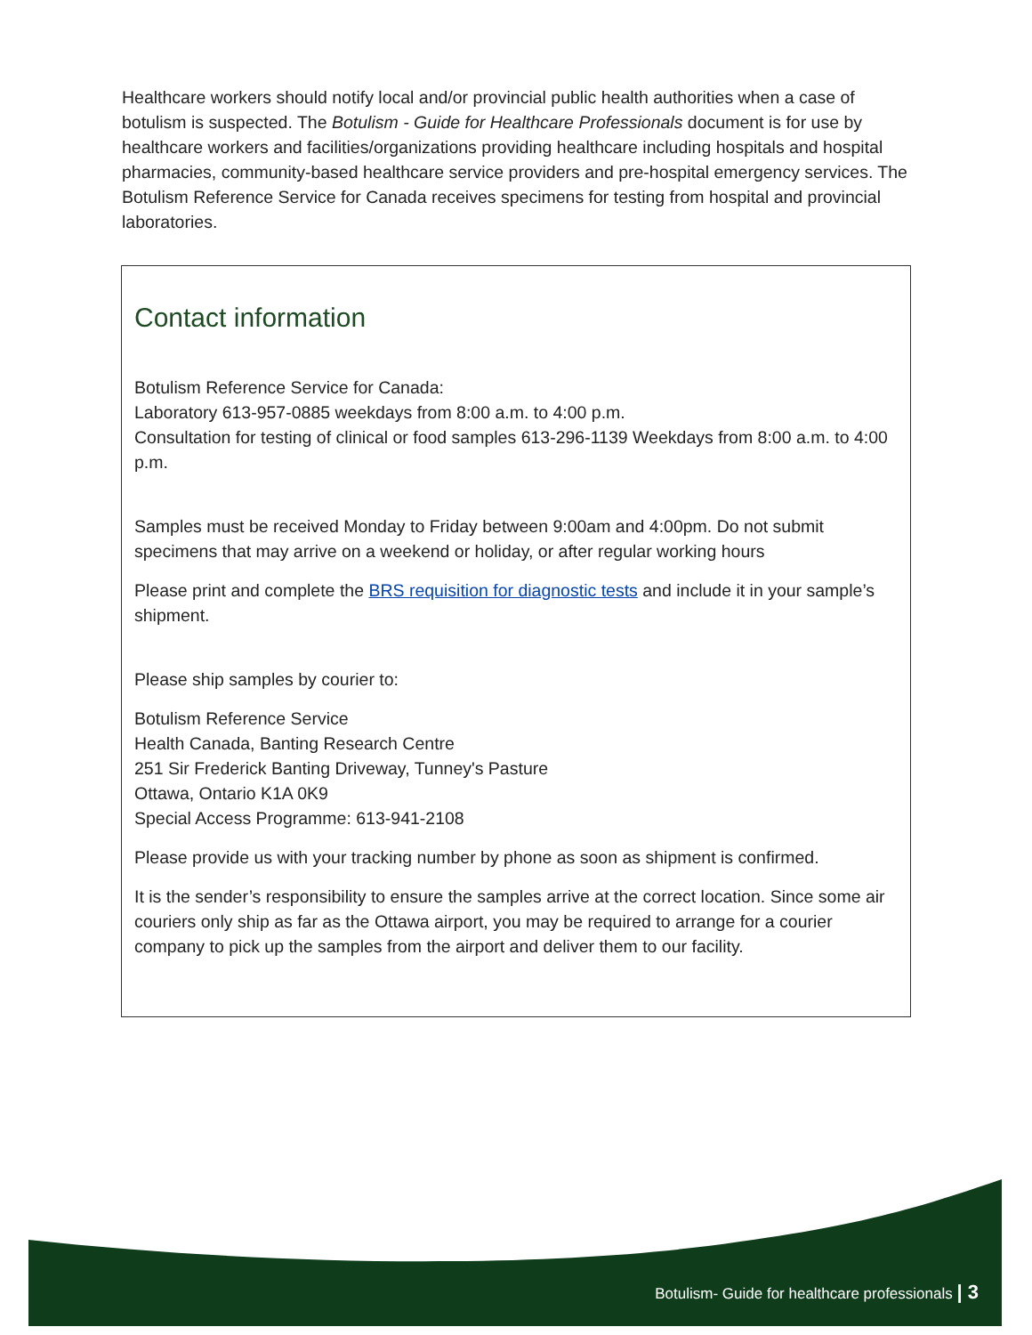Healthcare workers should notify local and/or provincial public health authorities when a case of botulism is suspected. The Botulism - Guide for Healthcare Professionals document is for use by healthcare workers and facilities/organizations providing healthcare including hospitals and hospital pharmacies, community-based healthcare service providers and pre-hospital emergency services. The Botulism Reference Service for Canada receives specimens for testing from hospital and provincial laboratories.
Contact information
Botulism Reference Service for Canada:
Laboratory 613-957-0885 weekdays from 8:00 a.m. to 4:00 p.m.
Consultation for testing of clinical or food samples 613-296-1139 Weekdays from 8:00 a.m. to 4:00 p.m.
Samples must be received Monday to Friday between 9:00am and 4:00pm. Do not submit specimens that may arrive on a weekend or holiday, or after regular working hours
Please print and complete the BRS requisition for diagnostic tests and include it in your sample’s shipment.
Please ship samples by courier to:
Botulism Reference Service
Health Canada, Banting Research Centre
251 Sir Frederick Banting Driveway, Tunney's Pasture
Ottawa, Ontario K1A 0K9
Special Access Programme: 613-941-2108
Please provide us with your tracking number by phone as soon as shipment is confirmed.
It is the sender’s responsibility to ensure the samples arrive at the correct location. Since some air couriers only ship as far as the Ottawa airport, you may be required to arrange for a courier company to pick up the samples from the airport and deliver them to our facility.
Botulism- Guide for healthcare professionals | 3